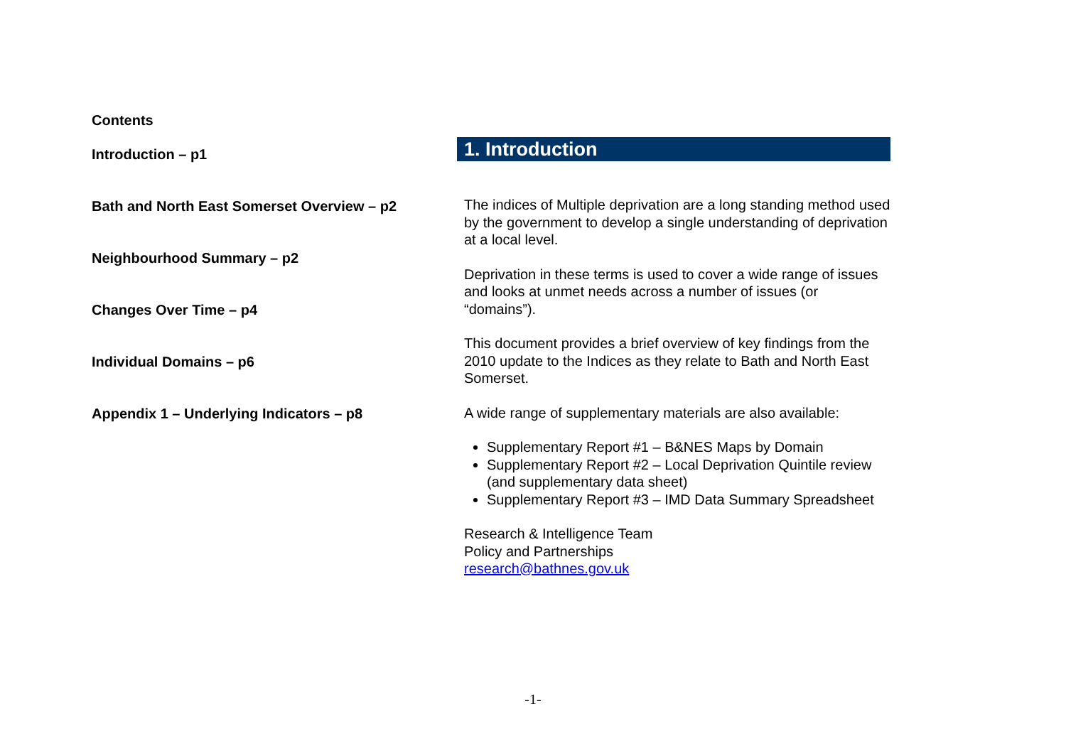Contents
Introduction – p1
Bath and North East Somerset Overview – p2
Neighbourhood Summary – p2
Changes Over Time – p4
Individual Domains – p6
Appendix 1 – Underlying Indicators – p8
1. Introduction
The indices of Multiple deprivation are a long standing method used by the government to develop a single understanding of deprivation at a local level.
Deprivation in these terms is used to cover a wide range of issues and looks at unmet needs across a number of issues (or “domains”).
This document provides a brief overview of key findings from the 2010 update to the Indices as they relate to Bath and North East Somerset.
A wide range of supplementary materials are also available:
Supplementary Report #1 – B&NES Maps by Domain
Supplementary Report #2 – Local Deprivation Quintile review (and supplementary data sheet)
Supplementary Report #3 – IMD Data Summary Spreadsheet
Research & Intelligence Team
Policy and Partnerships
research@bathnes.gov.uk
-1-